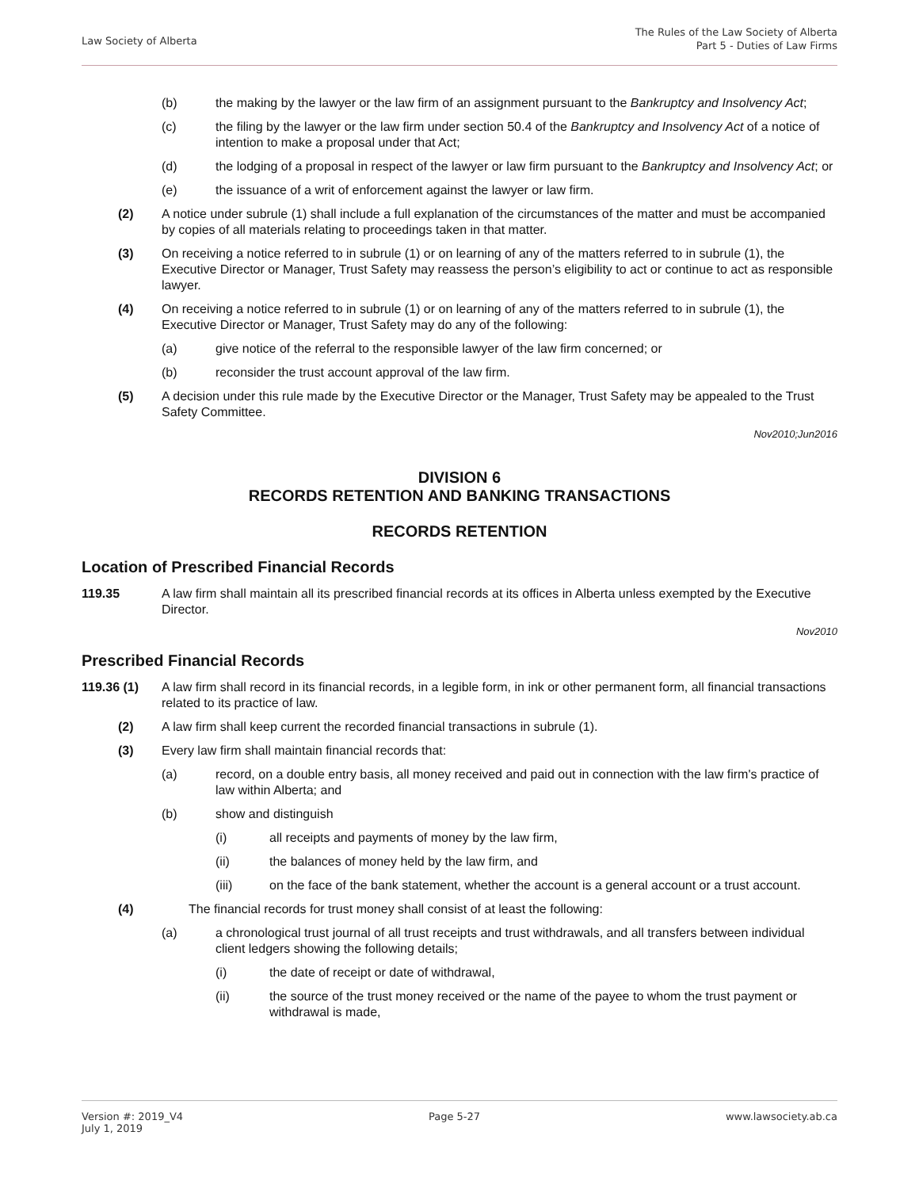Law Society of Alberta
The Rules of the Law Society of Alberta
Part 5 - Duties of Law Firms
(b) the making by the lawyer or the law firm of an assignment pursuant to the Bankruptcy and Insolvency Act;
(c) the filing by the lawyer or the law firm under section 50.4 of the Bankruptcy and Insolvency Act of a notice of intention to make a proposal under that Act;
(d) the lodging of a proposal in respect of the lawyer or law firm pursuant to the Bankruptcy and Insolvency Act; or
(e) the issuance of a writ of enforcement against the lawyer or law firm.
(2) A notice under subrule (1) shall include a full explanation of the circumstances of the matter and must be accompanied by copies of all materials relating to proceedings taken in that matter.
(3) On receiving a notice referred to in subrule (1) or on learning of any of the matters referred to in subrule (1), the Executive Director or Manager, Trust Safety may reassess the person’s eligibility to act or continue to act as responsible lawyer.
(4) On receiving a notice referred to in subrule (1) or on learning of any of the matters referred to in subrule (1), the Executive Director or Manager, Trust Safety may do any of the following:
(a) give notice of the referral to the responsible lawyer of the law firm concerned; or
(b) reconsider the trust account approval of the law firm.
(5) A decision under this rule made by the Executive Director or the Manager, Trust Safety may be appealed to the Trust Safety Committee.
Nov2010;Jun2016
DIVISION 6
RECORDS RETENTION AND BANKING TRANSACTIONS
RECORDS RETENTION
Location of Prescribed Financial Records
119.35 A law firm shall maintain all its prescribed financial records at its offices in Alberta unless exempted by the Executive Director.
Nov2010
Prescribed Financial Records
119.36 (1) A law firm shall record in its financial records, in a legible form, in ink or other permanent form, all financial transactions related to its practice of law.
(2) A law firm shall keep current the recorded financial transactions in subrule (1).
(3) Every law firm shall maintain financial records that:
(a) record, on a double entry basis, all money received and paid out in connection with the law firm's practice of law within Alberta; and
(b) show and distinguish
(i) all receipts and payments of money by the law firm,
(ii) the balances of money held by the law firm, and
(iii) on the face of the bank statement, whether the account is a general account or a trust account.
(4) The financial records for trust money shall consist of at least the following:
(a) a chronological trust journal of all trust receipts and trust withdrawals, and all transfers between individual client ledgers showing the following details;
(i) the date of receipt or date of withdrawal,
(ii) the source of the trust money received or the name of the payee to whom the trust payment or withdrawal is made,
Version #: 2019_V4
July 1, 2019
Page 5-27 www.lawsociety.ab.ca